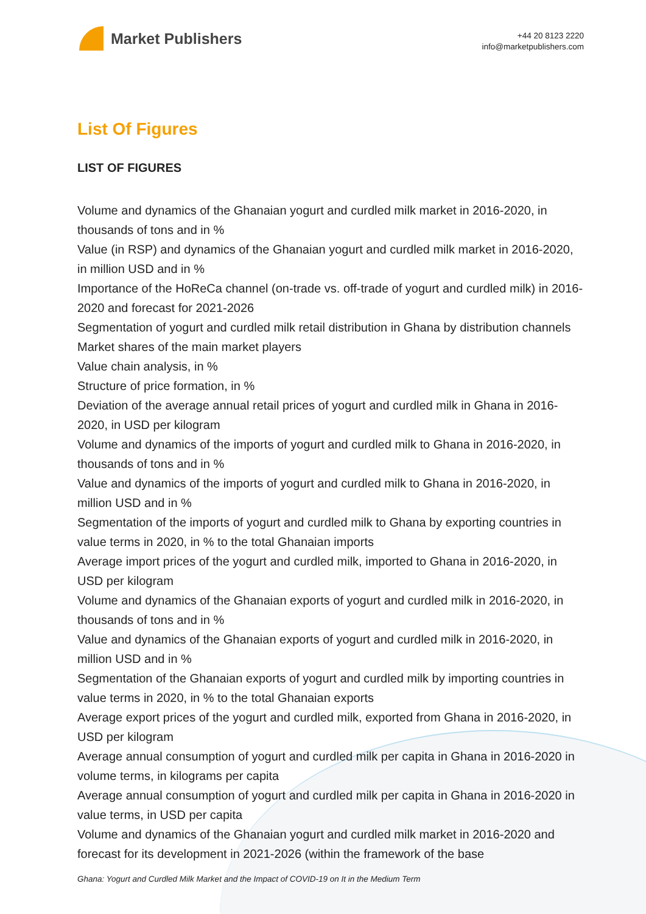Market Publishers
+44 20 8123 2220
info@marketpublishers.com
List Of Figures
LIST OF FIGURES
Volume and dynamics of the Ghanaian yogurt and curdled milk market in 2016-2020, in thousands of tons and in %
Value (in RSP) and dynamics of the Ghanaian yogurt and curdled milk market in 2016-2020, in million USD and in %
Importance of the HoReCa channel (on-trade vs. off-trade of yogurt and curdled milk) in 2016-2020 and forecast for 2021-2026
Segmentation of yogurt and curdled milk retail distribution in Ghana by distribution channels
Market shares of the main market players
Value chain analysis, in %
Structure of price formation, in %
Deviation of the average annual retail prices of yogurt and curdled milk in Ghana in 2016-2020, in USD per kilogram
Volume and dynamics of the imports of yogurt and curdled milk to Ghana in 2016-2020, in thousands of tons and in %
Value and dynamics of the imports of yogurt and curdled milk to Ghana in 2016-2020, in million USD and in %
Segmentation of the imports of yogurt and curdled milk to Ghana by exporting countries in value terms in 2020, in % to the total Ghanaian imports
Average import prices of the yogurt and curdled milk, imported to Ghana in 2016-2020, in USD per kilogram
Volume and dynamics of the Ghanaian exports of yogurt and curdled milk in 2016-2020, in thousands of tons and in %
Value and dynamics of the Ghanaian exports of yogurt and curdled milk in 2016-2020, in million USD and in %
Segmentation of the Ghanaian exports of yogurt and curdled milk by importing countries in value terms in 2020, in % to the total Ghanaian exports
Average export prices of the yogurt and curdled milk, exported from Ghana in 2016-2020, in USD per kilogram
Average annual consumption of yogurt and curdled milk per capita in Ghana in 2016-2020 in volume terms, in kilograms per capita
Average annual consumption of yogurt and curdled milk per capita in Ghana in 2016-2020 in value terms, in USD per capita
Volume and dynamics of the Ghanaian yogurt and curdled milk market in 2016-2020 and forecast for its development in 2021-2026 (within the framework of the base
Ghana: Yogurt and Curdled Milk Market and the Impact of COVID-19 on It in the Medium Term